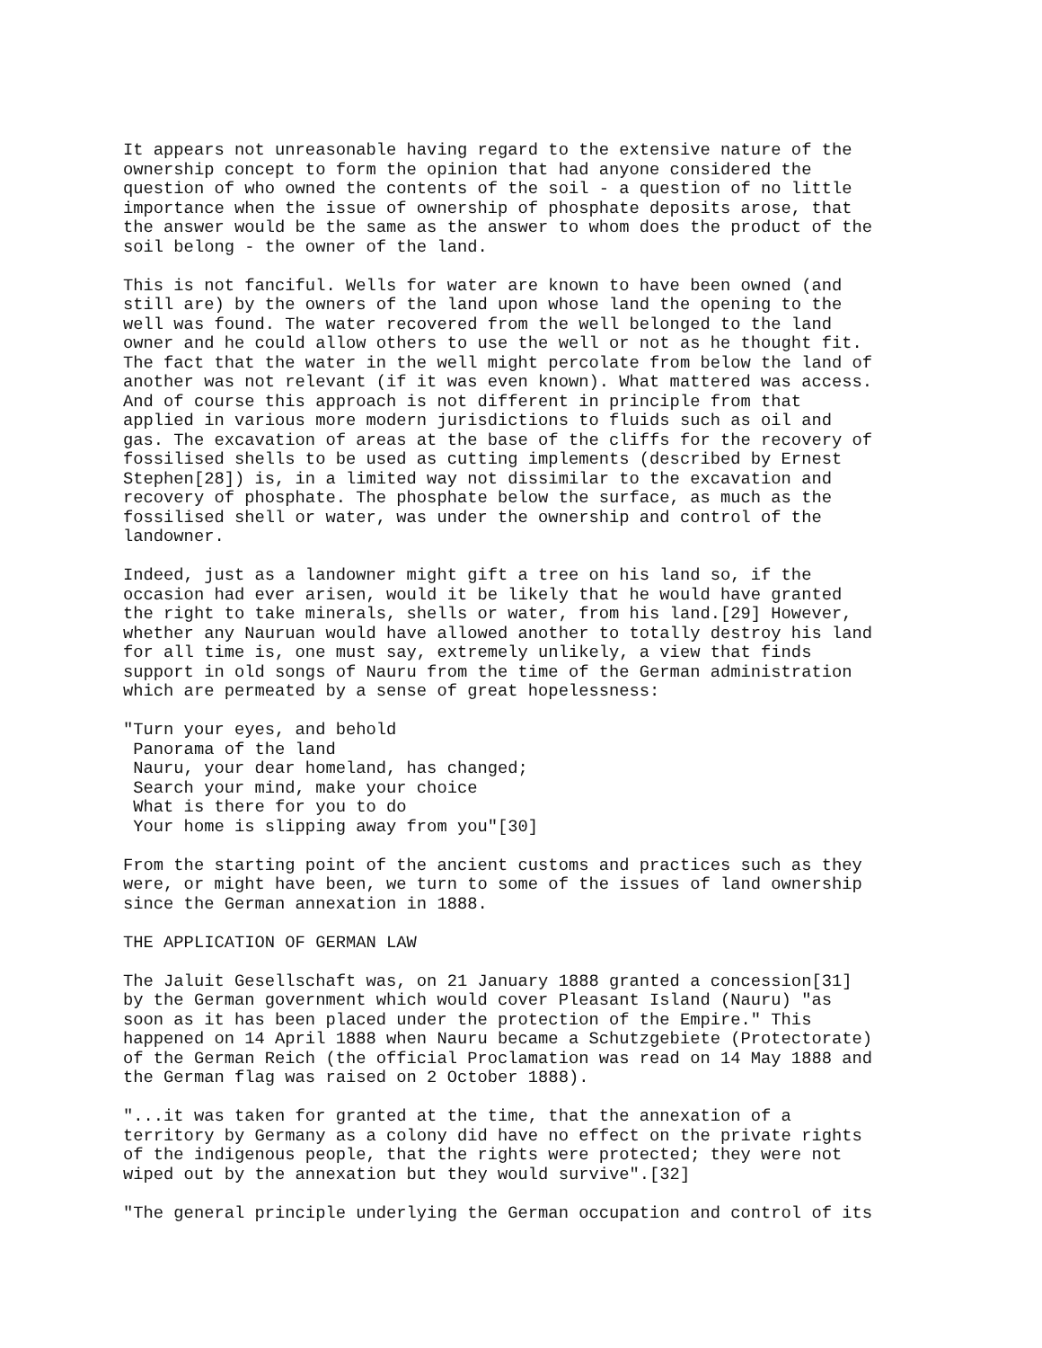It appears not unreasonable having regard to the extensive nature of the
ownership concept to form the opinion that had anyone considered the
question of who owned the contents of the soil - a question of no little
importance when the issue of ownership of phosphate deposits arose, that
the answer would be the same as the answer to whom does the product of the
soil belong - the owner of the land.
This is not fanciful. Wells for water are known to have been owned (and
still are) by the owners of the land upon whose land the opening to the
well was found. The water recovered from the well belonged to the land
owner and he could allow others to use the well or not as he thought fit.
The fact that the water in the well might percolate from below the land of
another was not relevant (if it was even known). What mattered was access.
And of course this approach is not different in principle from that
applied in various more modern jurisdictions to fluids such as oil and
gas. The excavation of areas at the base of the cliffs for the recovery of
fossilised shells to be used as cutting implements (described by Ernest
Stephen[28]) is, in a limited way not dissimilar to the excavation and
recovery of phosphate. The phosphate below the surface, as much as the
fossilised shell or water, was under the ownership and control of the
landowner.
Indeed, just as a landowner might gift a tree on his land so, if the
occasion had ever arisen, would it be likely that he would have granted
the right to take minerals, shells or water, from his land.[29] However,
whether any Nauruan would have allowed another to totally destroy his land
for all time is, one must say, extremely unlikely, a view that finds
support in old songs of Nauru from the time of the German administration
which are permeated by a sense of great hopelessness:
"Turn your eyes, and behold
 Panorama of the land
 Nauru, your dear homeland, has changed;
 Search your mind, make your choice
 What is there for you to do
 Your home is slipping away from you"[30]
From the starting point of the ancient customs and practices such as they
were, or might have been, we turn to some of the issues of land ownership
since the German annexation in 1888.
THE APPLICATION OF GERMAN LAW
The Jaluit Gesellschaft was, on 21 January 1888 granted a concession[31]
by the German government which would cover Pleasant Island (Nauru) "as
soon as it has been placed under the protection of the Empire." This
happened on 14 April 1888 when Nauru became a Schutzgebiete (Protectorate)
of the German Reich (the official Proclamation was read on 14 May 1888 and
the German flag was raised on 2 October 1888).
"...it was taken for granted at the time, that the annexation of a
territory by Germany as a colony did have no effect on the private rights
of the indigenous people, that the rights were protected; they were not
wiped out by the annexation but they would survive".[32]
"The general principle underlying the German occupation and control of its